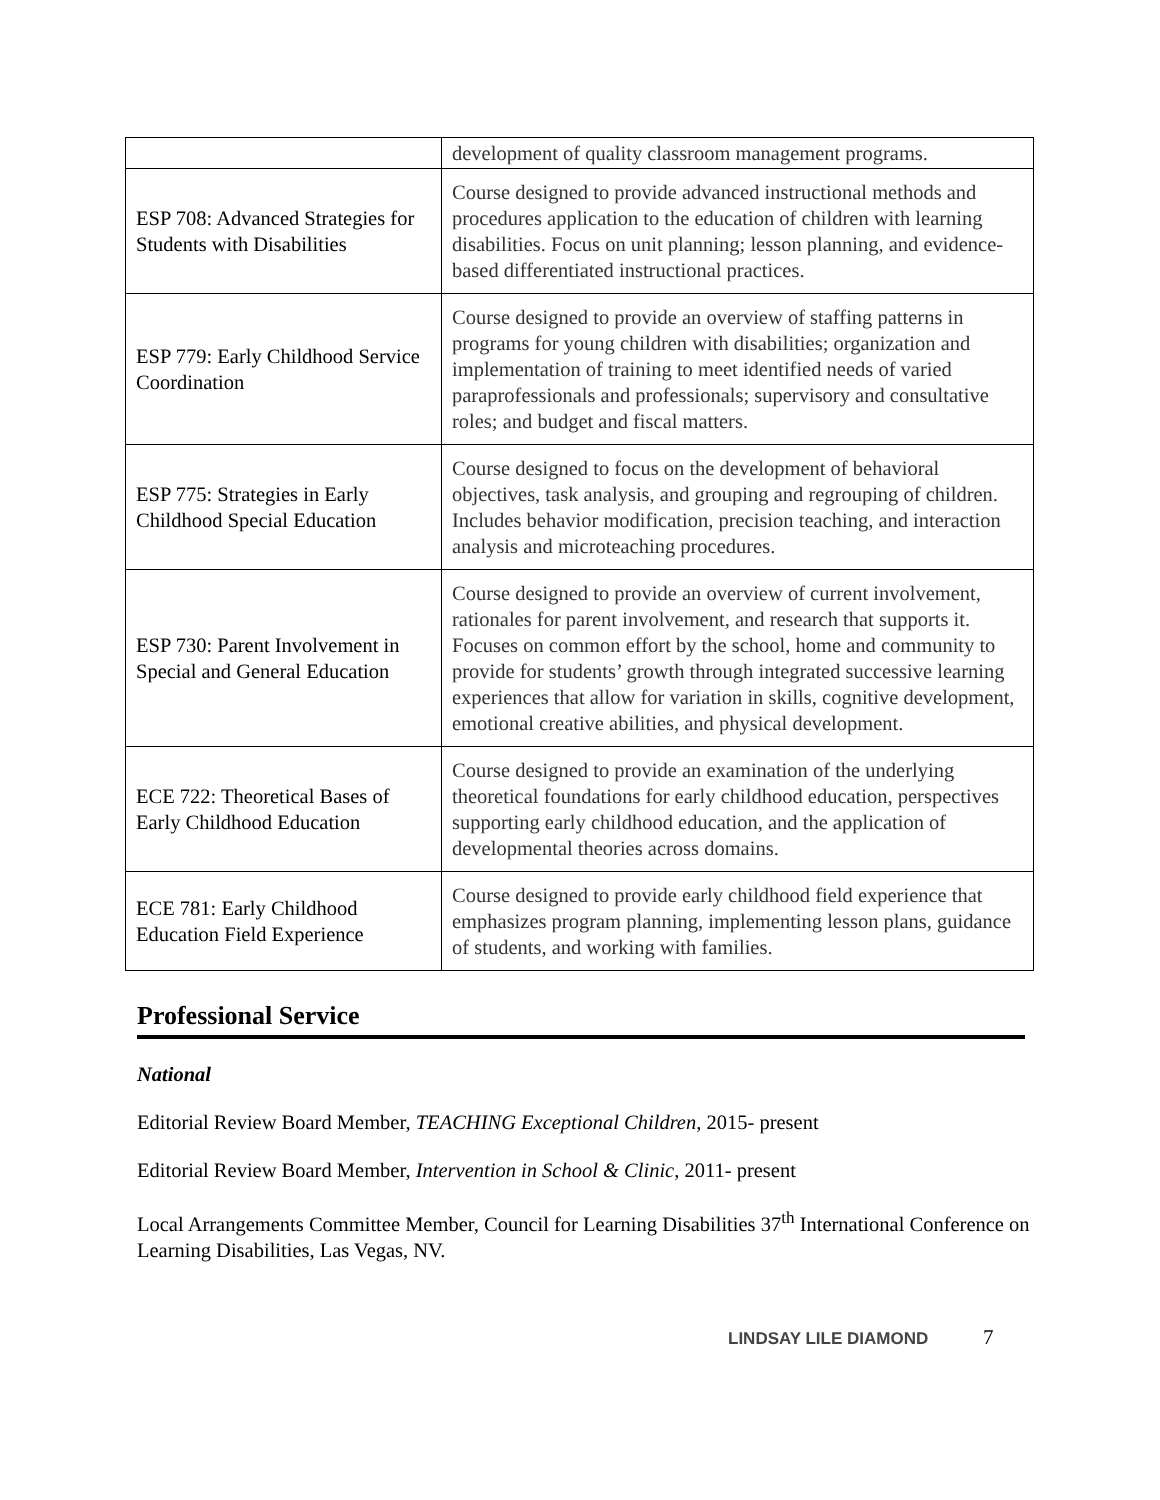| | development of quality classroom management programs. |
| ESP 708: Advanced Strategies for Students with Disabilities | Course designed to provide advanced instructional methods and procedures application to the education of children with learning disabilities. Focus on unit planning; lesson planning, and evidence-based differentiated instructional practices. |
| ESP 779: Early Childhood Service Coordination | Course designed to provide an overview of staffing patterns in programs for young children with disabilities; organization and implementation of training to meet identified needs of varied paraprofessionals and professionals; supervisory and consultative roles; and budget and fiscal matters. |
| ESP 775: Strategies in Early Childhood Special Education | Course designed to focus on the development of behavioral objectives, task analysis, and grouping and regrouping of children. Includes behavior modification, precision teaching, and interaction analysis and microteaching procedures. |
| ESP 730: Parent Involvement in Special and General Education | Course designed to provide an overview of current involvement, rationales for parent involvement, and research that supports it. Focuses on common effort by the school, home and community to provide for students’ growth through integrated successive learning experiences that allow for variation in skills, cognitive development, emotional creative abilities, and physical development. |
| ECE 722: Theoretical Bases of Early Childhood Education | Course designed to provide an examination of the underlying theoretical foundations for early childhood education, perspectives supporting early childhood education, and the application of developmental theories across domains. |
| ECE 781: Early Childhood Education Field Experience | Course designed to provide early childhood field experience that emphasizes program planning, implementing lesson plans, guidance of students, and working with families. |
Professional Service
National
Editorial Review Board Member, TEACHING Exceptional Children, 2015- present
Editorial Review Board Member, Intervention in School & Clinic, 2011- present
Local Arrangements Committee Member, Council for Learning Disabilities 37<sup>th</sup> International Conference on Learning Disabilities, Las Vegas, NV.
LINDSAY LILE DIAMOND 7